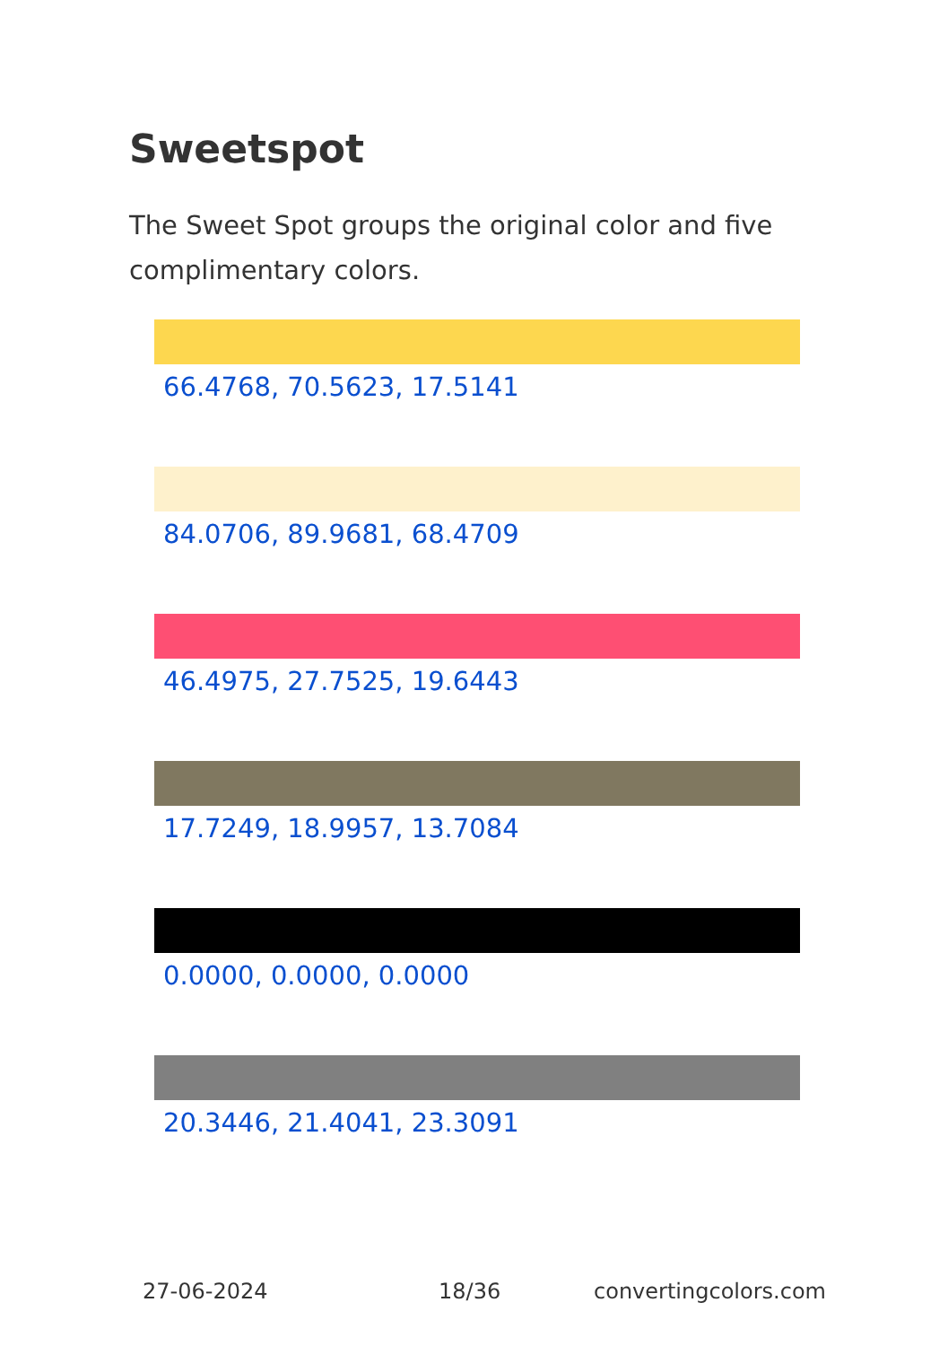Sweetspot
The Sweet Spot groups the original color and five complimentary colors.
66.4768, 70.5623, 17.5141
84.0706, 89.9681, 68.4709
46.4975, 27.7525, 19.6443
17.7249, 18.9957, 13.7084
0.0000, 0.0000, 0.0000
20.3446, 21.4041, 23.3091
27-06-2024 18/36 convertingcolors.com